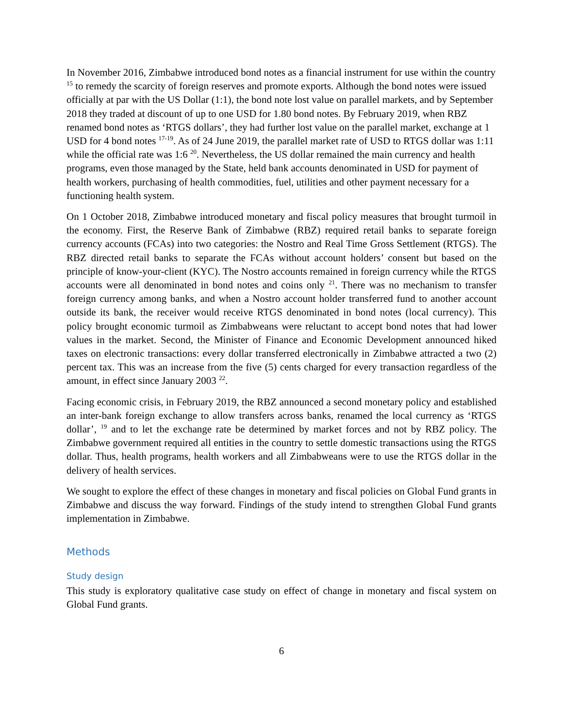In November 2016, Zimbabwe introduced bond notes as a financial instrument for use within the country <sup>15</sup> to remedy the scarcity of foreign reserves and promote exports. Although the bond notes were issued officially at par with the US Dollar (1:1), the bond note lost value on parallel markets, and by September 2018 they traded at discount of up to one USD for 1.80 bond notes. By February 2019, when RBZ renamed bond notes as ‘RTGS dollars’, they had further lost value on the parallel market, exchange at 1 USD for 4 bond notes <sup>17-19</sup>. As of 24 June 2019, the parallel market rate of USD to RTGS dollar was 1:11 while the official rate was 1:6 <sup>20</sup>. Nevertheless, the US dollar remained the main currency and health programs, even those managed by the State, held bank accounts denominated in USD for payment of health workers, purchasing of health commodities, fuel, utilities and other payment necessary for a functioning health system.
On 1 October 2018, Zimbabwe introduced monetary and fiscal policy measures that brought turmoil in the economy. First, the Reserve Bank of Zimbabwe (RBZ) required retail banks to separate foreign currency accounts (FCAs) into two categories: the Nostro and Real Time Gross Settlement (RTGS). The RBZ directed retail banks to separate the FCAs without account holders’ consent but based on the principle of know-your-client (KYC). The Nostro accounts remained in foreign currency while the RTGS accounts were all denominated in bond notes and coins only <sup>21</sup>. There was no mechanism to transfer foreign currency among banks, and when a Nostro account holder transferred fund to another account outside its bank, the receiver would receive RTGS denominated in bond notes (local currency). This policy brought economic turmoil as Zimbabweans were reluctant to accept bond notes that had lower values in the market. Second, the Minister of Finance and Economic Development announced hiked taxes on electronic transactions: every dollar transferred electronically in Zimbabwe attracted a two (2) percent tax. This was an increase from the five (5) cents charged for every transaction regardless of the amount, in effect since January 2003 <sup>22</sup>.
Facing economic crisis, in February 2019, the RBZ announced a second monetary policy and established an inter-bank foreign exchange to allow transfers across banks, renamed the local currency as ‘RTGS dollar’, <sup>19</sup> and to let the exchange rate be determined by market forces and not by RBZ policy. The Zimbabwe government required all entities in the country to settle domestic transactions using the RTGS dollar. Thus, health programs, health workers and all Zimbabweans were to use the RTGS dollar in the delivery of health services.
We sought to explore the effect of these changes in monetary and fiscal policies on Global Fund grants in Zimbabwe and discuss the way forward. Findings of the study intend to strengthen Global Fund grants implementation in Zimbabwe.
Methods
Study design
This study is exploratory qualitative case study on effect of change in monetary and fiscal system on Global Fund grants.
6